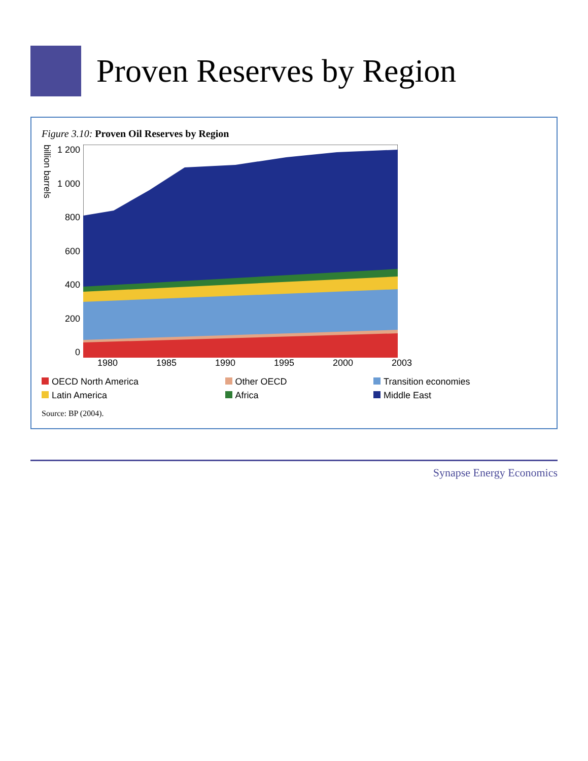Proven Reserves by Region
Figure 3.10: Proven Oil Reserves by Region
billion barrels
1 200
1 000
800
600
400
200
0
1980 1985 1990 1995 2000 2003
OECD North America
Other OECD
Transition economies
Latin America
Africa
Middle East
Source: BP (2004).
Synapse Energy Economics